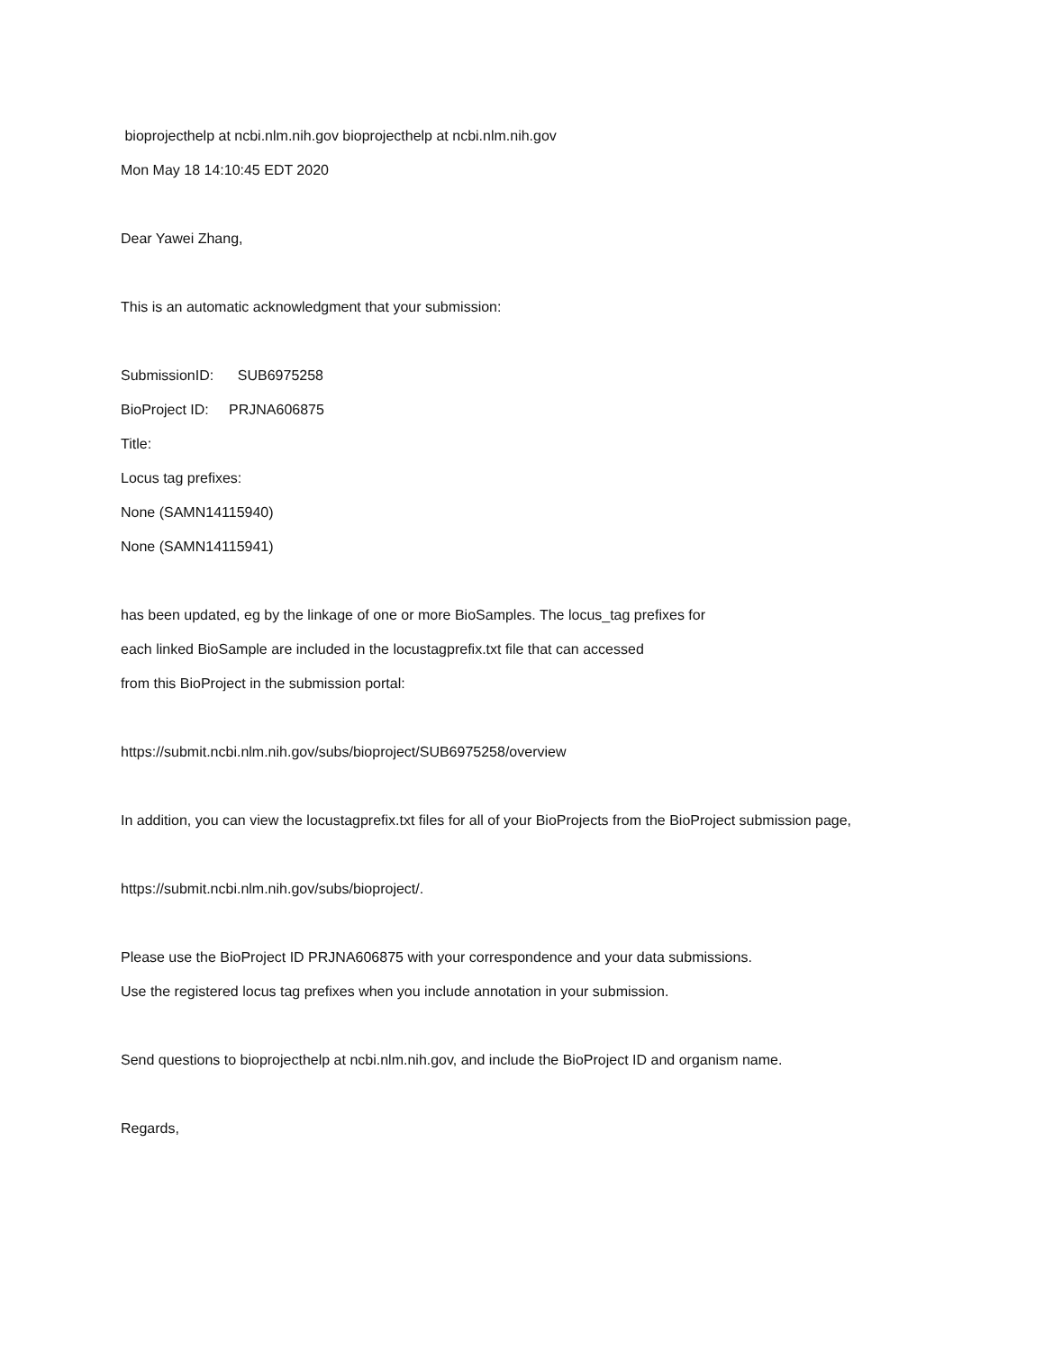bioprojecthelp at ncbi.nlm.nih.gov bioprojecthelp at ncbi.nlm.nih.gov
Mon May 18 14:10:45 EDT 2020
Dear Yawei Zhang,
This is an automatic acknowledgment that your submission:
SubmissionID: SUB6975258
BioProject ID: PRJNA606875
Title:
Locus tag prefixes:
None (SAMN14115940)
None (SAMN14115941)
has been updated, eg by the linkage of one or more BioSamples. The locus_tag prefixes for
each linked BioSample are included in the locustagprefix.txt file that can accessed
from this BioProject in the submission portal:
https://submit.ncbi.nlm.nih.gov/subs/bioproject/SUB6975258/overview
In addition, you can view the locustagprefix.txt files for all of your BioProjects from the BioProject submission page,
https://submit.ncbi.nlm.nih.gov/subs/bioproject/.
Please use the BioProject ID PRJNA606875 with your correspondence and your data submissions.
Use the registered locus tag prefixes when you include annotation in your submission.
Send questions to bioprojecthelp at ncbi.nlm.nih.gov, and include the BioProject ID and organism name.
Regards,